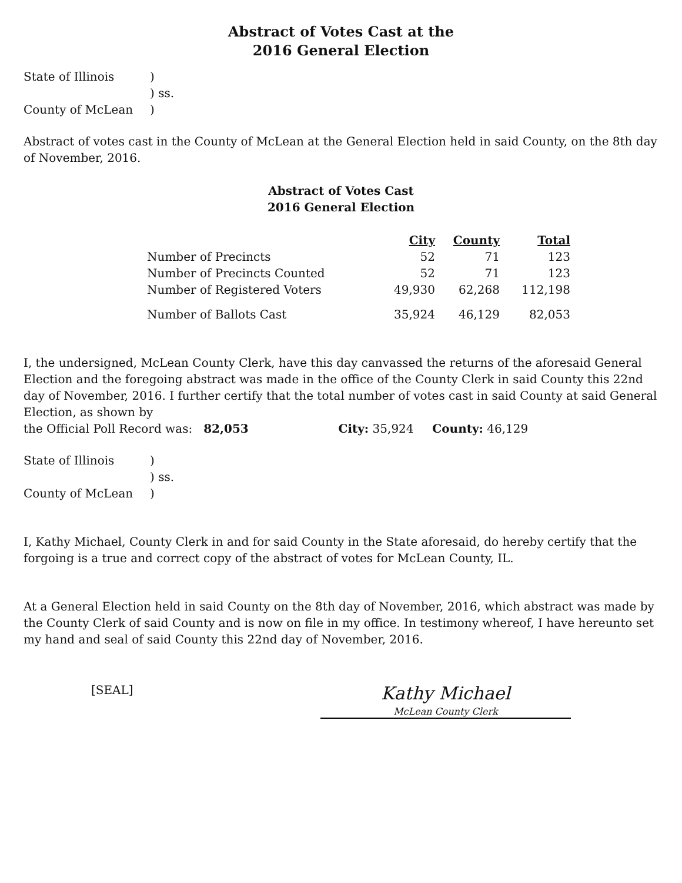Abstract of Votes Cast at the
2016 General Election
| State of Illinois | ) |
| | ) ss. |
| County of McLean | ) |
Abstract of votes cast in the County of McLean at the General Election held in said County, on the 8th day of November, 2016.
Abstract of Votes Cast
2016 General Election
| | City | County | Total |
| Number of Precincts | 52 | 71 | 123 |
| Number of Precincts Counted | 52 | 71 | 123 |
| Number of Registered Voters | 49,930 | 62,268 | 112,198 |
| Number of Ballots Cast | 35,924 | 46,129 | 82,053 |
I, the undersigned, McLean County Clerk, have this day canvassed the returns of the aforesaid General Election and the foregoing abstract was made in the office of the County Clerk in said County this 22nd day of November, 2016. I further certify that the total number of votes cast in said County at said General Election, as shown by
the Official Poll Record was: 82,053 City: 35,924 County: 46,129
| State of Illinois | ) |
| | ) ss. |
| County of McLean | ) |
I, Kathy Michael, County Clerk in and for said County in the State aforesaid, do hereby certify that the forgoing is a true and correct copy of the abstract of votes for McLean County, IL.
At a General Election held in said County on the 8th day of November, 2016, which abstract was made by the County Clerk of said County and is now on file in my office. In testimony whereof, I have hereunto set my hand and seal of said County this 22nd day of November, 2016.
[SEAL]
Kathy Michael
McLean County Clerk